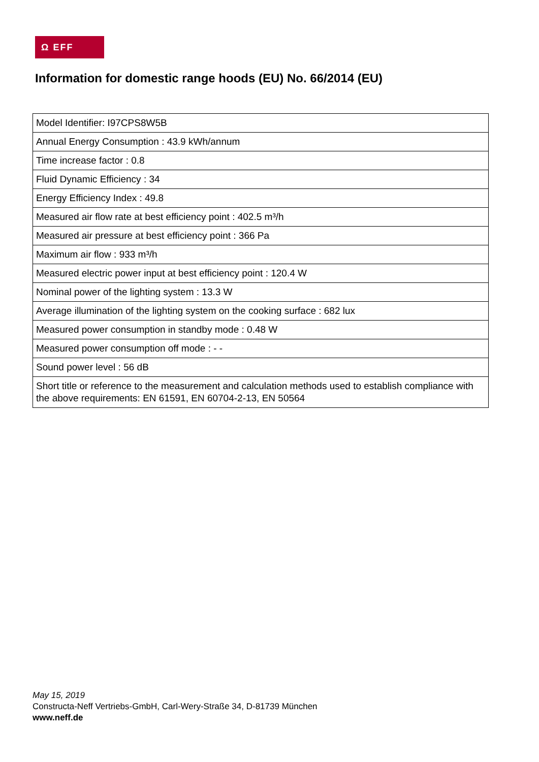Ω EFF
Information for domestic range hoods (EU) No. 66/2014 (EU)
| Model Identifier: I97CPS8W5B |
| Annual Energy Consumption : 43.9 kWh/annum |
| Time increase factor : 0.8 |
| Fluid Dynamic Efficiency : 34 |
| Energy Efficiency Index : 49.8 |
| Measured air flow rate at best efficiency point : 402.5 m³/h |
| Measured air pressure at best efficiency point : 366 Pa |
| Maximum air flow : 933 m³/h |
| Measured electric power input at best efficiency point : 120.4 W |
| Nominal power of the lighting system : 13.3 W |
| Average illumination of the lighting system on the cooking surface : 682 lux |
| Measured power consumption in standby mode : 0.48 W |
| Measured power consumption off mode : - - |
| Sound power level : 56 dB |
| Short title or reference to the measurement and calculation methods used to establish compliance with the above requirements: EN 61591, EN 60704-2-13, EN 50564 |
May 15, 2019
Constructa-Neff Vertriebs-GmbH, Carl-Wery-Straße 34, D-81739 München
www.neff.de